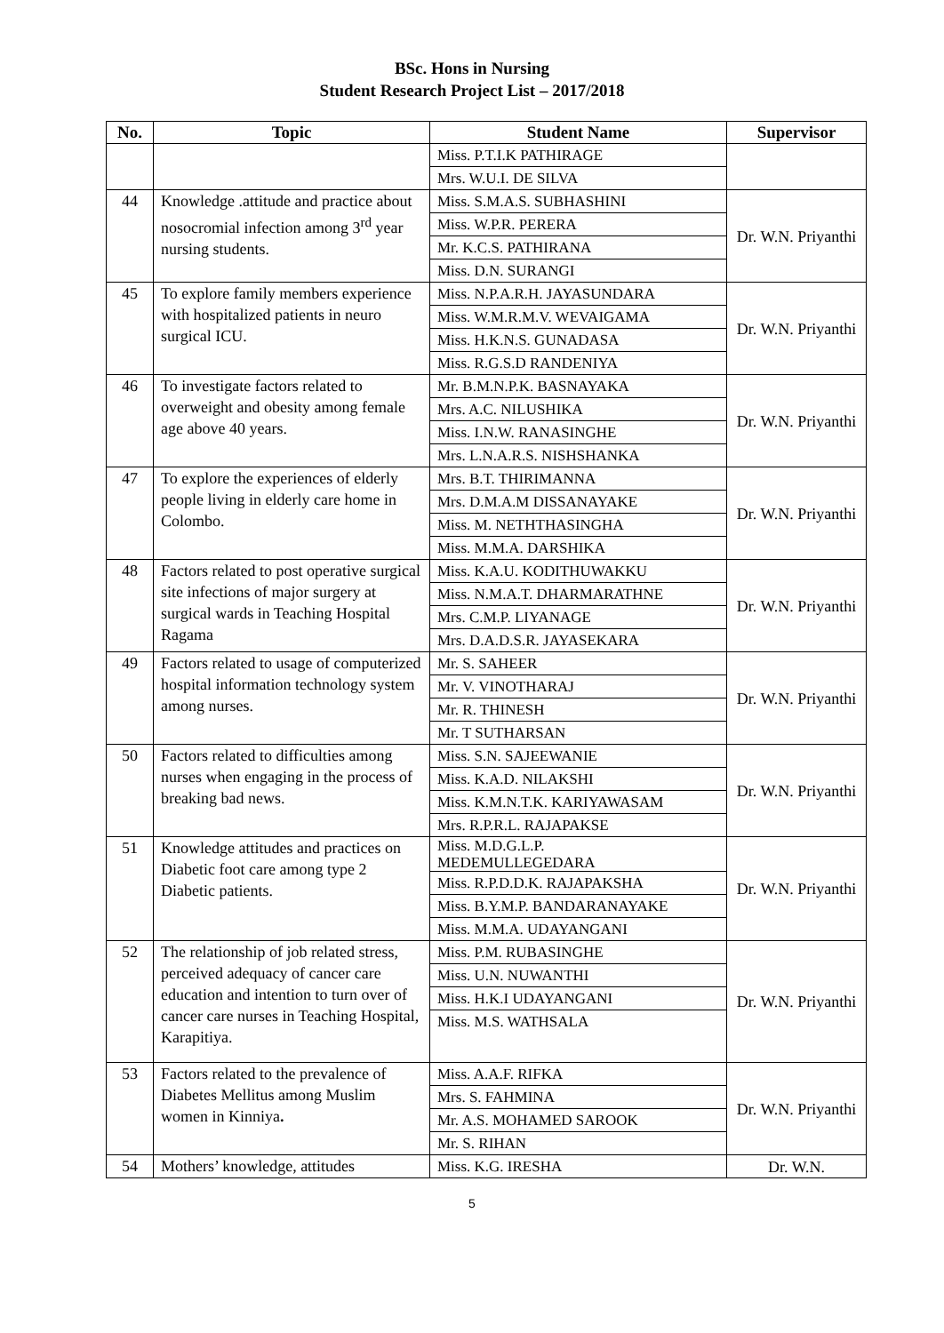BSc. Hons in Nursing
Student Research Project List – 2017/2018
| No. | Topic | Student Name | Supervisor |
| --- | --- | --- | --- |
| | | Miss. P.T.I.K PATHIRAGE | |
| | | Mrs. W.U.I. DE SILVA | |
| 44 | Knowledge .attitude and practice about nosocromial infection among 3<sup>rd</sup> year nursing students. | Miss. S.M.A.S. SUBHASHINI | Dr. W.N. Priyanthi |
| | | Miss. W.P.R. PERERA | |
| | | Mr. K.C.S. PATHIRANA | |
| | | Miss. D.N. SURANGI | |
| 45 | To explore family members experience with hospitalized patients in neuro surgical ICU. | Miss. N.P.A.R.H. JAYASUNDARA | Dr. W.N. Priyanthi |
| | | Miss. W.M.R.M.V. WEVAIGAMA | |
| | | Miss. H.K.N.S. GUNADASA | |
| | | Miss. R.G.S.D RANDENIYA | |
| 46 | To investigate factors related to overweight and obesity among female age above 40 years. | Mr. B.M.N.P.K. BASNAYAKA | Dr. W.N. Priyanthi |
| | | Mrs. A.C. NILUSHIKA | |
| | | Miss. I.N.W. RANASINGHE | |
| | | Mrs. L.N.A.R.S. NISHSHANKA | |
| 47 | To explore the experiences of elderly people living in elderly care home in Colombo. | Mrs. B.T. THIRIMANNA | Dr. W.N. Priyanthi |
| | | Mrs. D.M.A.M DISSANAYAKE | |
| | | Miss. M. NETHTHASINGHA | |
| | | Miss. M.M.A. DARSHIKA | |
| 48 | Factors related to post operative surgical site infections of major surgery at surgical wards in Teaching Hospital Ragama | Miss. K.A.U. KODITHUWAKKU | Dr. W.N. Priyanthi |
| | | Miss. N.M.A.T. DHARMARATHNE | |
| | | Mrs. C.M.P. LIYANAGE | |
| | | Mrs. D.A.D.S.R. JAYASEKARA | |
| 49 | Factors related to usage of computerized hospital information technology system among nurses. | Mr. S. SAHEER | Dr. W.N. Priyanthi |
| | | Mr. V. VINOTHARAJ | |
| | | Mr. R. THINESH | |
| | | Mr. T SUTHARSAN | |
| 50 | Factors related to difficulties among nurses when engaging in the process of breaking bad news. | Miss. S.N. SAJEEWANIE | Dr. W.N. Priyanthi |
| | | Miss. K.A.D. NILAKSHI | |
| | | Miss. K.M.N.T.K. KARIYAWASAM | |
| | | Mrs. R.P.R.L. RAJAPAKSE | |
| 51 | Knowledge attitudes and practices on Diabetic foot care among type 2 Diabetic patients. | Miss. M.D.G.L.P. MEDEMULLEGEDARA | Dr. W.N. Priyanthi |
| | | Miss. R.P.D.D.K. RAJAPAKSHA | |
| | | Miss. B.Y.M.P. BANDARANAYAKE | |
| | | Miss. M.M.A. UDAYANGANI | |
| 52 | The relationship of job related stress, perceived adequacy of cancer care education and intention to turn over of cancer care nurses in Teaching Hospital, Karapitiya. | Miss. P.M. RUBASINGHE | Dr. W.N. Priyanthi |
| | | Miss. U.N. NUWANTHI | |
| | | Miss. H.K.I UDAYANGANI | |
| | | Miss. M.S. WATHSALA | |
| 53 | Factors related to the prevalence of Diabetes Mellitus among Muslim women in Kinniya . | Miss. A.A.F. RIFKA | Dr. W.N. Priyanthi |
| | | Mrs. S. FAHMINA | |
| | | Mr. A.S. MOHAMED SAROOK | |
| | | Mr. S. RIHAN | |
| 54 | Mothers’ knowledge, attitudes | Miss. K.G. IRESHA | Dr. W.N. |
5